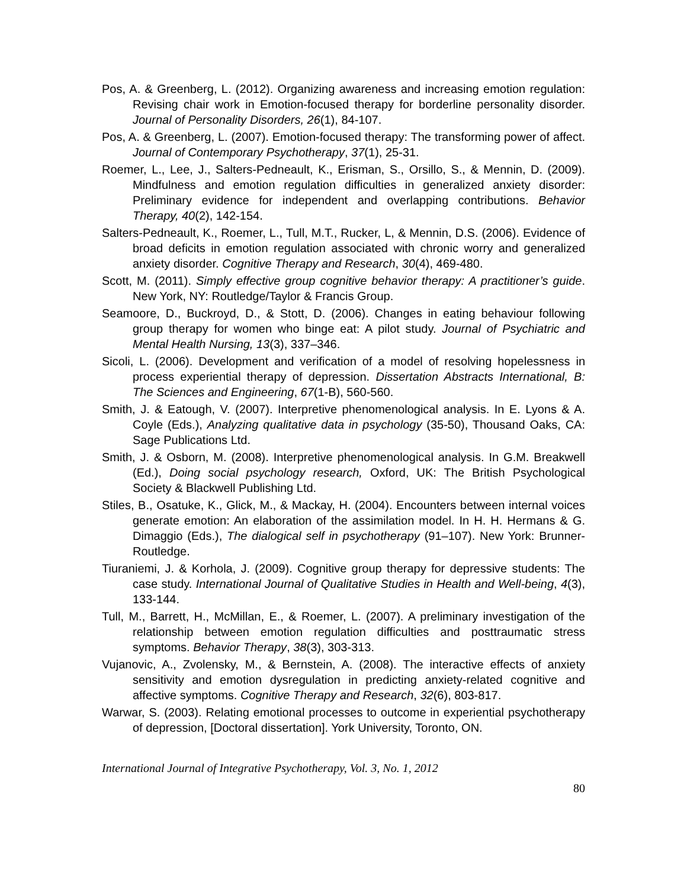Pos, A. & Greenberg, L. (2012). Organizing awareness and increasing emotion regulation: Revising chair work in Emotion-focused therapy for borderline personality disorder. Journal of Personality Disorders, 26(1), 84-107.
Pos, A. & Greenberg, L. (2007). Emotion-focused therapy: The transforming power of affect. Journal of Contemporary Psychotherapy, 37(1), 25-31.
Roemer, L., Lee, J., Salters-Pedneault, K., Erisman, S., Orsillo, S., & Mennin, D. (2009). Mindfulness and emotion regulation difficulties in generalized anxiety disorder: Preliminary evidence for independent and overlapping contributions. Behavior Therapy, 40(2), 142-154.
Salters-Pedneault, K., Roemer, L., Tull, M.T., Rucker, L, & Mennin, D.S. (2006). Evidence of broad deficits in emotion regulation associated with chronic worry and generalized anxiety disorder. Cognitive Therapy and Research, 30(4), 469-480.
Scott, M. (2011). Simply effective group cognitive behavior therapy: A practitioner’s guide. New York, NY: Routledge/Taylor & Francis Group.
Seamoore, D., Buckroyd, D., & Stott, D. (2006). Changes in eating behaviour following group therapy for women who binge eat: A pilot study. Journal of Psychiatric and Mental Health Nursing, 13(3), 337–346.
Sicoli, L. (2006). Development and verification of a model of resolving hopelessness in process experiential therapy of depression. Dissertation Abstracts International, B: The Sciences and Engineering, 67(1-B), 560-560.
Smith, J. & Eatough, V. (2007). Interpretive phenomenological analysis. In E. Lyons & A. Coyle (Eds.), Analyzing qualitative data in psychology (35-50), Thousand Oaks, CA: Sage Publications Ltd.
Smith, J. & Osborn, M. (2008). Interpretive phenomenological analysis. In G.M. Breakwell (Ed.), Doing social psychology research, Oxford, UK: The British Psychological Society & Blackwell Publishing Ltd.
Stiles, B., Osatuke, K., Glick, M., & Mackay, H. (2004). Encounters between internal voices generate emotion: An elaboration of the assimilation model. In H. H. Hermans & G. Dimaggio (Eds.), The dialogical self in psychotherapy (91–107). New York: Brunner-Routledge.
Tiuraniemi, J. & Korhola, J. (2009). Cognitive group therapy for depressive students: The case study. International Journal of Qualitative Studies in Health and Well-being, 4(3), 133-144.
Tull, M., Barrett, H., McMillan, E., & Roemer, L. (2007). A preliminary investigation of the relationship between emotion regulation difficulties and posttraumatic stress symptoms. Behavior Therapy, 38(3), 303-313.
Vujanovic, A., Zvolensky, M., & Bernstein, A. (2008). The interactive effects of anxiety sensitivity and emotion dysregulation in predicting anxiety-related cognitive and affective symptoms. Cognitive Therapy and Research, 32(6), 803-817.
Warwar, S. (2003). Relating emotional processes to outcome in experiential psychotherapy of depression, [Doctoral dissertation]. York University, Toronto, ON.
International Journal of Integrative Psychotherapy, Vol. 3, No. 1, 2012
80